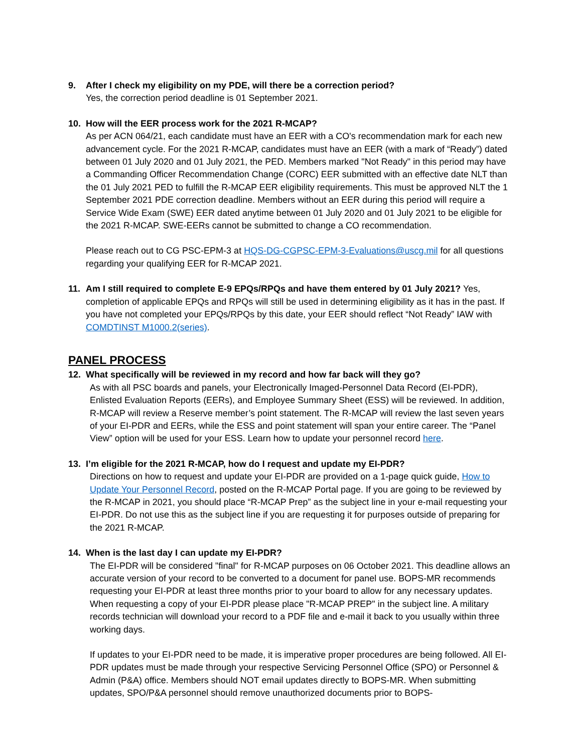9. After I check my eligibility on my PDE, will there be a correction period?
Yes, the correction period deadline is 01 September 2021.
10. How will the EER process work for the 2021 R-MCAP?
As per ACN 064/21, each candidate must have an EER with a CO's recommendation mark for each new advancement cycle. For the 2021 R-MCAP, candidates must have an EER (with a mark of “Ready”) dated between 01 July 2020 and 01 July 2021, the PED. Members marked "Not Ready" in this period may have a Commanding Officer Recommendation Change (CORC) EER submitted with an effective date NLT than the 01 July 2021 PED to fulfill the R-MCAP EER eligibility requirements. This must be approved NLT the 1 September 2021 PDE correction deadline. Members without an EER during this period will require a Service Wide Exam (SWE) EER dated anytime between 01 July 2020 and 01 July 2021 to be eligible for the 2021 R-MCAP. SWE-EERs cannot be submitted to change a CO recommendation.
Please reach out to CG PSC-EPM-3 at HQS-DG-CGPSC-EPM-3-Evaluations@uscg.mil for all questions regarding your qualifying EER for R-MCAP 2021.
11. Am I still required to complete E-9 EPQs/RPQs and have them entered by 01 July 2021? Yes, completion of applicable EPQs and RPQs will still be used in determining eligibility as it has in the past. If you have not completed your EPQs/RPQs by this date, your EER should reflect “Not Ready” IAW with COMDTINST M1000.2(series).
PANEL PROCESS
12. What specifically will be reviewed in my record and how far back will they go?
As with all PSC boards and panels, your Electronically Imaged-Personnel Data Record (EI-PDR), Enlisted Evaluation Reports (EERs), and Employee Summary Sheet (ESS) will be reviewed. In addition, R-MCAP will review a Reserve member’s point statement. The R-MCAP will review the last seven years of your EI-PDR and EERs, while the ESS and point statement will span your entire career. The “Panel View” option will be used for your ESS. Learn how to update your personnel record here.
13. I’m eligible for the 2021 R-MCAP, how do I request and update my EI-PDR?
Directions on how to request and update your EI-PDR are provided on a 1-page quick guide, How to Update Your Personnel Record, posted on the R-MCAP Portal page. If you are going to be reviewed by the R-MCAP in 2021, you should place “R-MCAP Prep” as the subject line in your e-mail requesting your EI-PDR. Do not use this as the subject line if you are requesting it for purposes outside of preparing for the 2021 R-MCAP.
14. When is the last day I can update my EI-PDR?
The EI-PDR will be considered "final" for R-MCAP purposes on 06 October 2021. This deadline allows an accurate version of your record to be converted to a document for panel use. BOPS-MR recommends requesting your EI-PDR at least three months prior to your board to allow for any necessary updates. When requesting a copy of your EI-PDR please place "R-MCAP PREP" in the subject line. A military records technician will download your record to a PDF file and e-mail it back to you usually within three working days.
If updates to your EI-PDR need to be made, it is imperative proper procedures are being followed. All EI-PDR updates must be made through your respective Servicing Personnel Office (SPO) or Personnel & Admin (P&A) office. Members should NOT email updates directly to BOPS-MR. When submitting updates, SPO/P&A personnel should remove unauthorized documents prior to BOPS-